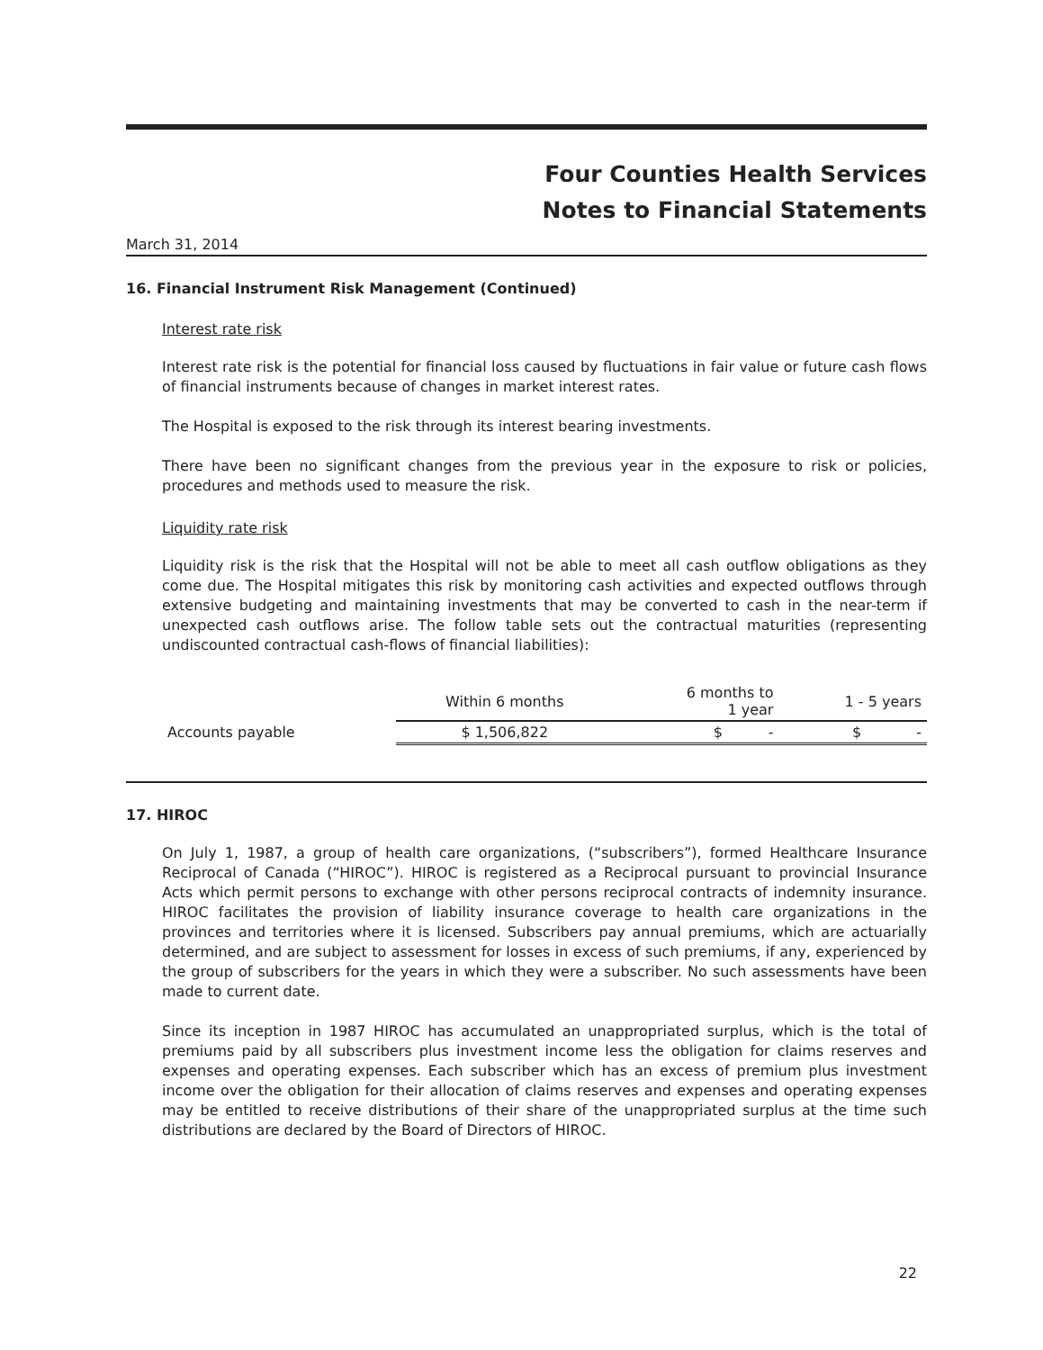Four Counties Health Services
Notes to Financial Statements
March 31, 2014
16. Financial Instrument Risk Management (Continued)
Interest rate risk
Interest rate risk is the potential for financial loss caused by fluctuations in fair value or future cash flows of financial instruments because of changes in market interest rates.
The Hospital is exposed to the risk through its interest bearing investments.
There have been no significant changes from the previous year in the exposure to risk or policies, procedures and methods used to measure the risk.
Liquidity rate risk
Liquidity risk is the risk that the Hospital will not be able to meet all cash outflow obligations as they come due. The Hospital mitigates this risk by monitoring cash activities and expected outflows through extensive budgeting and maintaining investments that may be converted to cash in the near-term if unexpected cash outflows arise. The follow table sets out the contractual maturities (representing undiscounted contractual cash-flows of financial liabilities):
| | Within 6 months | 6 months to 1 year | 1 - 5 years |
| --- | --- | --- | --- |
| Accounts payable | $ 1,506,822 | $ - | $ - |
17. HIROC
On July 1, 1987, a group of health care organizations, (“subscribers”), formed Healthcare Insurance Reciprocal of Canada (“HIROC”). HIROC is registered as a Reciprocal pursuant to provincial Insurance Acts which permit persons to exchange with other persons reciprocal contracts of indemnity insurance. HIROC facilitates the provision of liability insurance coverage to health care organizations in the provinces and territories where it is licensed. Subscribers pay annual premiums, which are actuarially determined, and are subject to assessment for losses in excess of such premiums, if any, experienced by the group of subscribers for the years in which they were a subscriber. No such assessments have been made to current date.
Since its inception in 1987 HIROC has accumulated an unappropriated surplus, which is the total of premiums paid by all subscribers plus investment income less the obligation for claims reserves and expenses and operating expenses. Each subscriber which has an excess of premium plus investment income over the obligation for their allocation of claims reserves and expenses and operating expenses may be entitled to receive distributions of their share of the unappropriated surplus at the time such distributions are declared by the Board of Directors of HIROC.
22